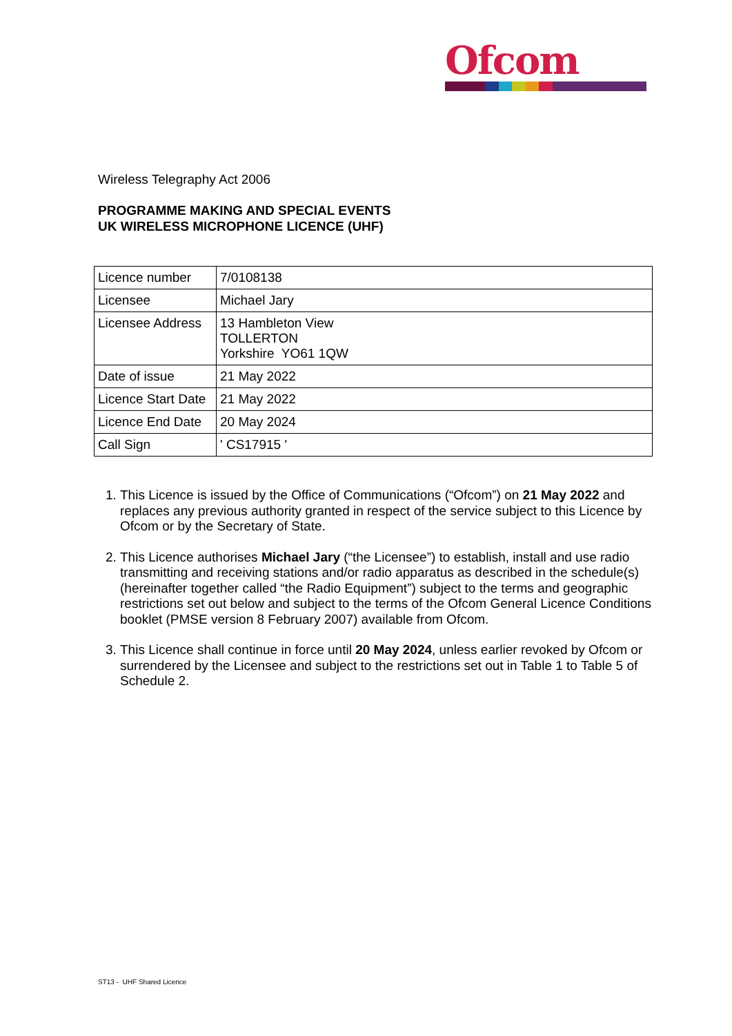Ofcom
Wireless Telegraphy Act 2006
PROGRAMME MAKING AND SPECIAL EVENTS
UK WIRELESS MICROPHONE LICENCE (UHF)
| Licence number | 7/0108138 |
| Licensee | Michael Jary |
| Licensee Address | 13 Hambleton View TOLLERTON Yorkshire YO61 1QW |
| Date of issue | 21 May 2022 |
| Licence Start Date | 21 May 2022 |
| Licence End Date | 20 May 2024 |
| Call Sign | ' CS17915 ' |
1. This Licence is issued by the Office of Communications (“Ofcom”) on 21 May 2022 and replaces any previous authority granted in respect of the service subject to this Licence by Ofcom or by the Secretary of State.
2. This Licence authorises Michael Jary (“the Licensee”) to establish, install and use radio transmitting and receiving stations and/or radio apparatus as described in the schedule(s) (hereinafter together called “the Radio Equipment”) subject to the terms and geographic restrictions set out below and subject to the terms of the Ofcom General Licence Conditions booklet (PMSE version 8 February 2007) available from Ofcom.
3. This Licence shall continue in force until 20 May 2024, unless earlier revoked by Ofcom or surrendered by the Licensee and subject to the restrictions set out in Table 1 to Table 5 of Schedule 2.
ST13 - UHF Shared Licence